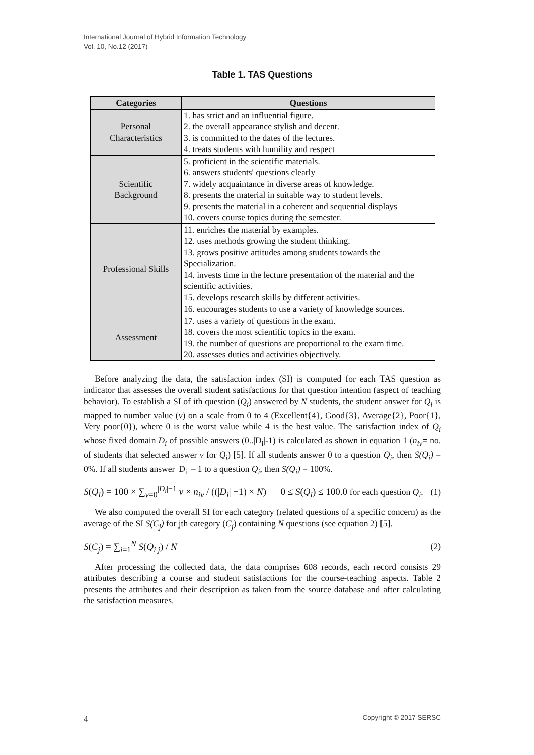International Journal of Hybrid Information Technology
Vol. 10, No.12 (2017)
Table 1. TAS Questions
| Categories | Questions |
| --- | --- |
| Personal Characteristics | 1. has strict and an influential figure. 2. the overall appearance stylish and decent. 3. is committed to the dates of the lectures. 4. treats students with humility and respect |
| Scientific Background | 5. proficient in the scientific materials. 6. answers students' questions clearly 7. widely acquaintance in diverse areas of knowledge. 8. presents the material in suitable way to student levels. 9. presents the material in a coherent and sequential displays 10. covers course topics during the semester. |
| Professional Skills | 11. enriches the material by examples. 12. uses methods growing the student thinking. 13. grows positive attitudes among students towards the Specialization. 14. invests time in the lecture presentation of the material and the scientific activities. 15. develops research skills by different activities. 16. encourages students to use a variety of knowledge sources. |
| Assessment | 17. uses a variety of questions in the exam. 18. covers the most scientific topics in the exam. 19. the number of questions are proportional to the exam time. 20. assesses duties and activities objectively. |
Before analyzing the data, the satisfaction index (SI) is computed for each TAS question as indicator that assesses the overall student satisfactions for that question intention (aspect of teaching behavior). To establish a SI of ith question (Q<sub>i</sub>) answered by N students, the student answer for Q<sub>i</sub> is mapped to number value (v) on a scale from 0 to 4 (Excellent{4}, Good{3}, Average{2}, Poor{1}, Very poor{0}), where 0 is the worst value while 4 is the best value. The satisfaction index of Q<sub>i</sub> whose fixed domain D<sub>i</sub> of possible answers (0..|D<sub>i</sub>|-1) is calculated as shown in equation 1 (n<sub>iv</sub>= no. of students that selected answer v for Q<sub>i</sub>) [5]. If all students answer 0 to a question Q<sub>i</sub>, then S(Q<sub>i</sub>) = 0%. If all students answer |D<sub>i</sub>| – 1 to a question Q<sub>i</sub>, then S(Q<sub>i</sub>) = 100%.
S(Q<sub>i</sub>) = 100 × ∑<sub>v=0</sub><sup>|D<sub>i</sub>|−1</sup> v × n<sub>iv</sub> / ((|D<sub>i</sub>| −1) × N) 0 ≤ S(Q<sub>i</sub>) ≤ 100.0 for each question Q<sub>i</sub>. (1)
We also computed the overall SI for each category (related questions of a specific concern) as the average of the SI S(C<sub>j</sub>) for jth category (C<sub>j</sub>) containing N questions (see equation 2) [5].
S(C<sub>j</sub>) = ∑<sub>i=1</sub><sup>N</sup> S(Q<sub>i j</sub>) / N (2)
After processing the collected data, the data comprises 608 records, each record consists 29 attributes describing a course and student satisfactions for the course-teaching aspects. Table 2 presents the attributes and their description as taken from the source database and after calculating the satisfaction measures.
4 Copyright © 2017 SERSC